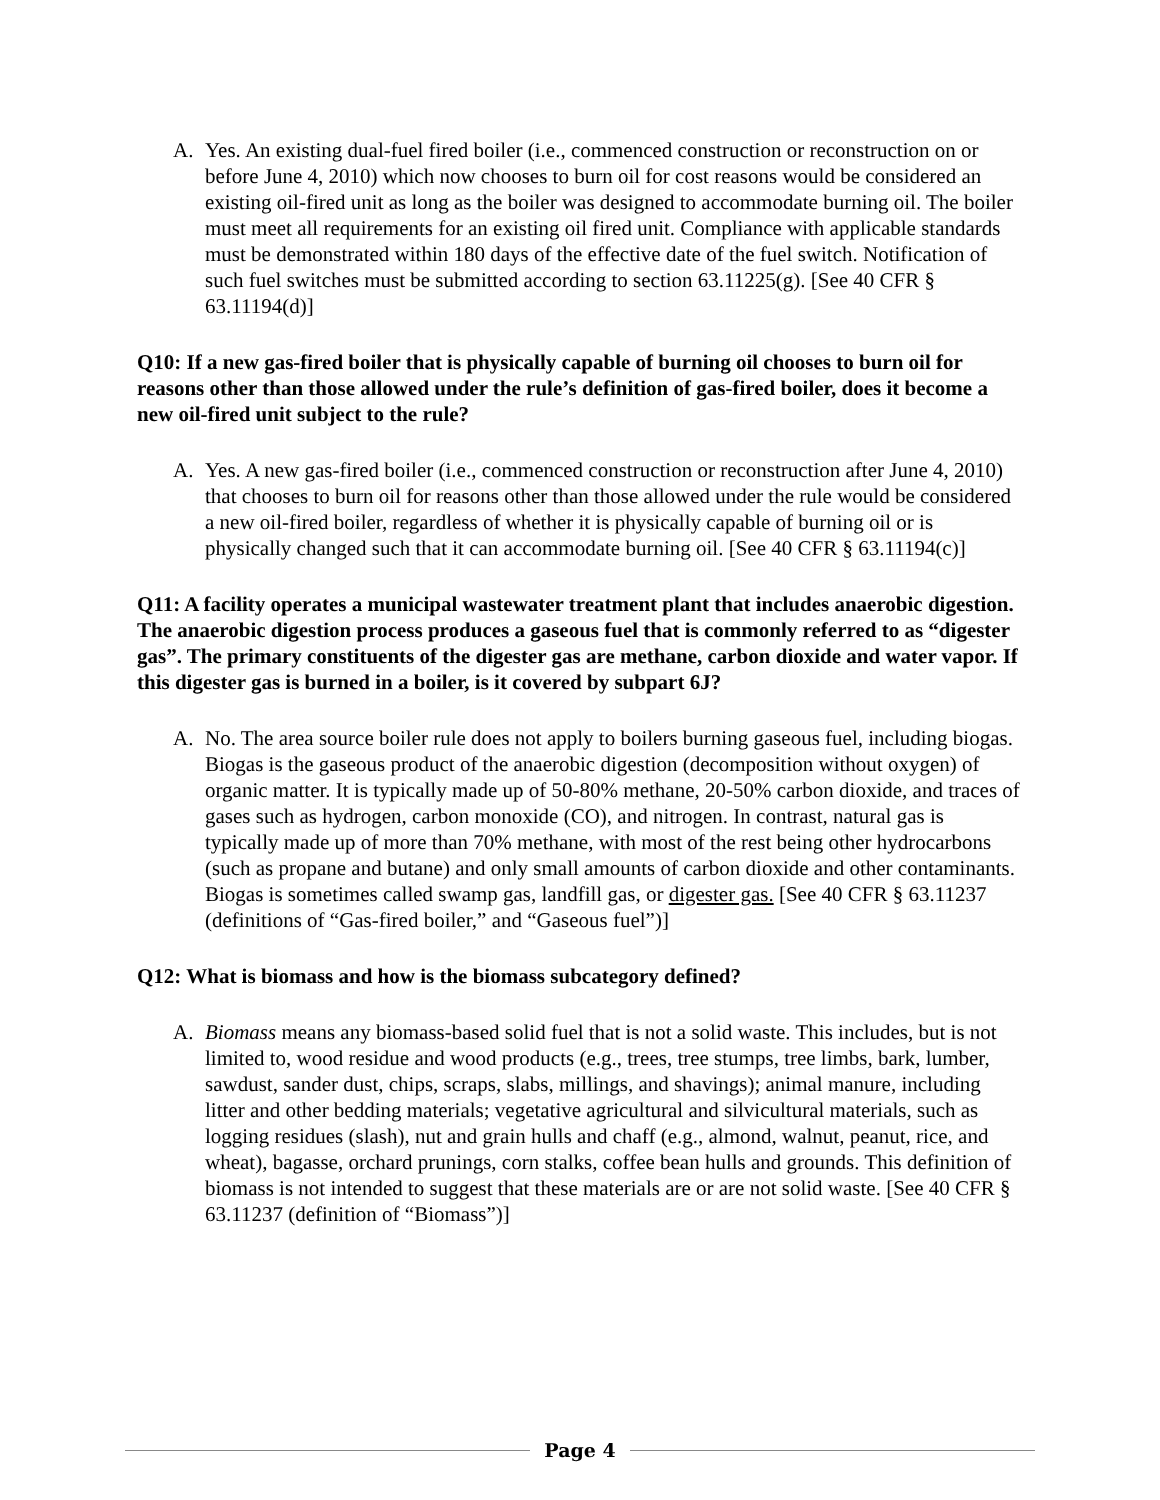A. Yes. An existing dual-fuel fired boiler (i.e., commenced construction or reconstruction on or before June 4, 2010) which now chooses to burn oil for cost reasons would be considered an existing oil-fired unit as long as the boiler was designed to accommodate burning oil. The boiler must meet all requirements for an existing oil fired unit. Compliance with applicable standards must be demonstrated within 180 days of the effective date of the fuel switch. Notification of such fuel switches must be submitted according to section 63.11225(g). [See 40 CFR § 63.11194(d)]
Q10: If a new gas-fired boiler that is physically capable of burning oil chooses to burn oil for reasons other than those allowed under the rule’s definition of gas-fired boiler, does it become a new oil-fired unit subject to the rule?
A. Yes. A new gas-fired boiler (i.e., commenced construction or reconstruction after June 4, 2010) that chooses to burn oil for reasons other than those allowed under the rule would be considered a new oil-fired boiler, regardless of whether it is physically capable of burning oil or is physically changed such that it can accommodate burning oil. [See 40 CFR § 63.11194(c)]
Q11: A facility operates a municipal wastewater treatment plant that includes anaerobic digestion. The anaerobic digestion process produces a gaseous fuel that is commonly referred to as “digester gas”. The primary constituents of the digester gas are methane, carbon dioxide and water vapor. If this digester gas is burned in a boiler, is it covered by subpart 6J?
A. No. The area source boiler rule does not apply to boilers burning gaseous fuel, including biogas. Biogas is the gaseous product of the anaerobic digestion (decomposition without oxygen) of organic matter. It is typically made up of 50-80% methane, 20-50% carbon dioxide, and traces of gases such as hydrogen, carbon monoxide (CO), and nitrogen. In contrast, natural gas is typically made up of more than 70% methane, with most of the rest being other hydrocarbons (such as propane and butane) and only small amounts of carbon dioxide and other contaminants. Biogas is sometimes called swamp gas, landfill gas, or digester gas. [See 40 CFR § 63.11237 (definitions of “Gas-fired boiler,” and “Gaseous fuel”)]
Q12: What is biomass and how is the biomass subcategory defined?
A. Biomass means any biomass-based solid fuel that is not a solid waste. This includes, but is not limited to, wood residue and wood products (e.g., trees, tree stumps, tree limbs, bark, lumber, sawdust, sander dust, chips, scraps, slabs, millings, and shavings); animal manure, including litter and other bedding materials; vegetative agricultural and silvicultural materials, such as logging residues (slash), nut and grain hulls and chaff (e.g., almond, walnut, peanut, rice, and wheat), bagasse, orchard prunings, corn stalks, coffee bean hulls and grounds. This definition of biomass is not intended to suggest that these materials are or are not solid waste. [See 40 CFR § 63.11237 (definition of “Biomass”)]
Page 4